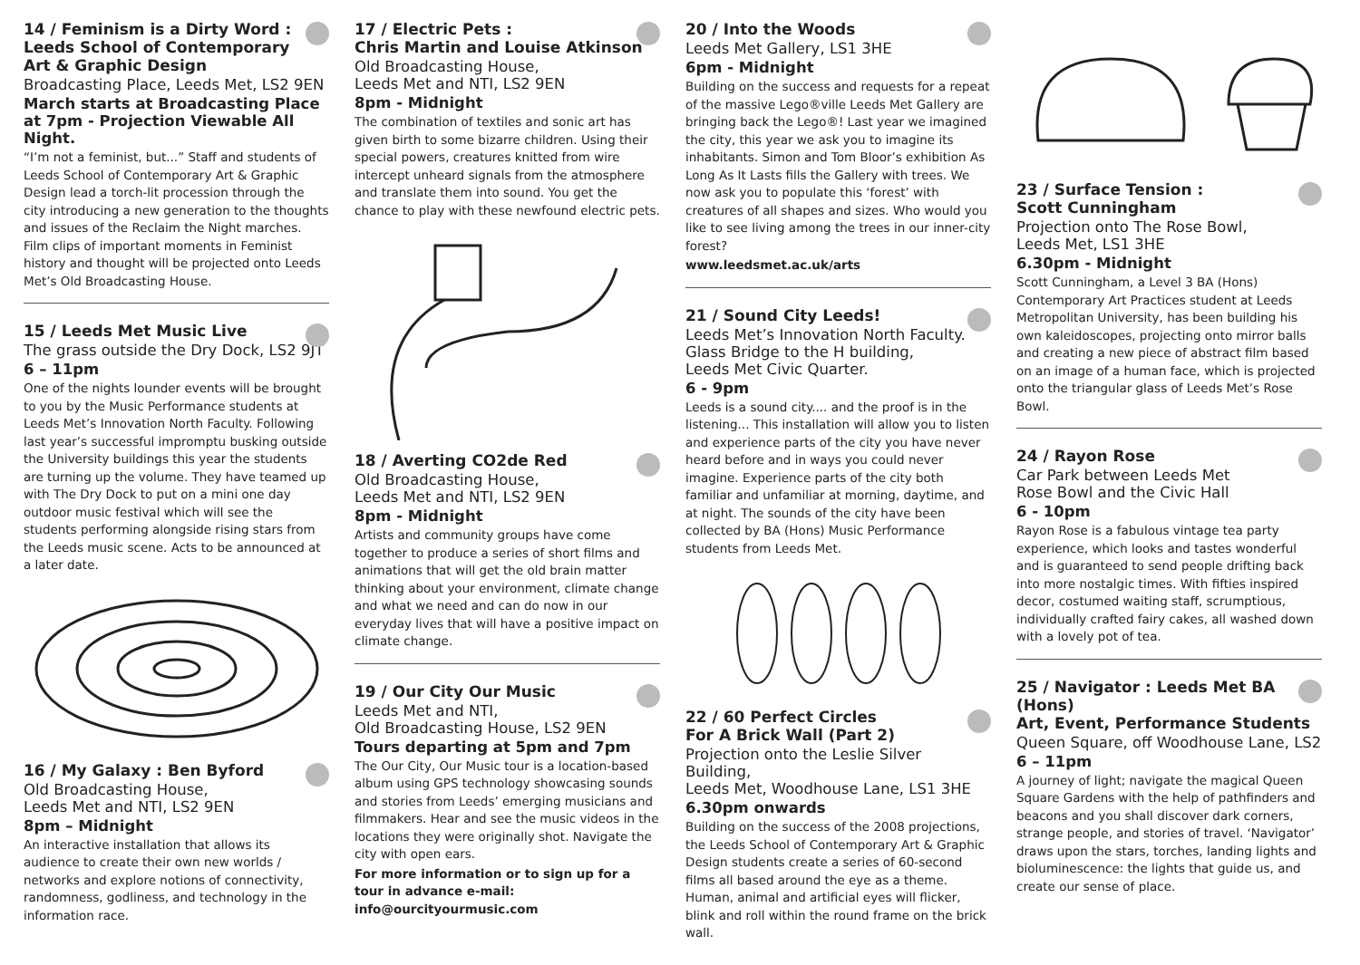14 / Feminism is a Dirty Word :
Leeds School of Contemporary
Art & Graphic Design
Broadcasting Place, Leeds Met, LS2 9EN
March starts at Broadcasting Place at 7pm - Projection Viewable All Night.
“I’m not a feminist, but...” Staff and students of Leeds School of Contemporary Art & Graphic Design lead a torch-lit procession through the city introducing a new generation to the thoughts and issues of the Reclaim the Night marches. Film clips of important moments in Feminist history and thought will be projected onto Leeds Met’s Old Broadcasting House.
15 / Leeds Met Music Live
The grass outside the Dry Dock, LS2 9JT
6 – 11pm
One of the nights lounder events will be brought to you by the Music Performance students at Leeds Met’s Innovation North Faculty. Following last year’s successful impromptu busking outside the University buildings this year the students are turning up the volume. They have teamed up with The Dry Dock to put on a mini one day outdoor music festival which will see the students performing alongside rising stars from the Leeds music scene. Acts to be announced at a later date.
16 / My Galaxy : Ben Byford
Old Broadcasting House,
Leeds Met and NTI, LS2 9EN
8pm – Midnight
An interactive installation that allows its audience to create their own new worlds / networks and explore notions of connectivity, randomness, godliness, and technology in the information race.
17 / Electric Pets :
Chris Martin and Louise Atkinson
Old Broadcasting House,
Leeds Met and NTI, LS2 9EN
8pm - Midnight
The combination of textiles and sonic art has given birth to some bizarre children. Using their special powers, creatures knitted from wire intercept unheard signals from the atmosphere and translate them into sound. You get the chance to play with these newfound electric pets.
18 / Averting CO2de Red
Old Broadcasting House,
Leeds Met and NTI, LS2 9EN
8pm - Midnight
Artists and community groups have come together to produce a series of short films and animations that will get the old brain matter thinking about your environment, climate change and what we need and can do now in our everyday lives that will have a positive impact on climate change.
19 / Our City Our Music
Leeds Met and NTI,
Old Broadcasting House, LS2 9EN
Tours departing at 5pm and 7pm
The Our City, Our Music tour is a location-based album using GPS technology showcasing sounds and stories from Leeds’ emerging musicians and filmmakers. Hear and see the music videos in the locations they were originally shot. Navigate the city with open ears.
For more information or to sign up for a tour in advance e-mail: info@ourcityourmusic.com
20 / Into the Woods
Leeds Met Gallery, LS1 3HE
6pm - Midnight
Building on the success and requests for a repeat of the massive Lego®ville Leeds Met Gallery are bringing back the Lego®! Last year we imagined the city, this year we ask you to imagine its inhabitants. Simon and Tom Bloor’s exhibition As Long As It Lasts fills the Gallery with trees. We now ask you to populate this ‘forest’ with creatures of all shapes and sizes. Who would you like to see living among the trees in our inner-city forest?
www.leedsmet.ac.uk/arts
21 / Sound City Leeds!
Leeds Met’s Innovation North Faculty.
Glass Bridge to the H building,
Leeds Met Civic Quarter.
6 - 9pm
Leeds is a sound city.... and the proof is in the listening... This installation will allow you to listen and experience parts of the city you have never heard before and in ways you could never imagine. Experience parts of the city both familiar and unfamiliar at morning, daytime, and at night. The sounds of the city have been collected by BA (Hons) Music Performance students from Leeds Met.
22 / 60 Perfect Circles
For A Brick Wall (Part 2)
Projection onto the Leslie Silver Building,
Leeds Met, Woodhouse Lane, LS1 3HE
6.30pm onwards
Building on the success of the 2008 projections, the Leeds School of Contemporary Art & Graphic Design students create a series of 60-second films all based around the eye as a theme. Human, animal and artificial eyes will flicker, blink and roll within the round frame on the brick wall.
23 / Surface Tension :
Scott Cunningham
Projection onto The Rose Bowl,
Leeds Met, LS1 3HE
6.30pm - Midnight
Scott Cunningham, a Level 3 BA (Hons) Contemporary Art Practices student at Leeds Metropolitan University, has been building his own kaleidoscopes, projecting onto mirror balls and creating a new piece of abstract film based on an image of a human face, which is projected onto the triangular glass of Leeds Met’s Rose Bowl.
24 / Rayon Rose
Car Park between Leeds Met
Rose Bowl and the Civic Hall
6 - 10pm
Rayon Rose is a fabulous vintage tea party experience, which looks and tastes wonderful and is guaranteed to send people drifting back into more nostalgic times. With fifties inspired decor, costumed waiting staff, scrumptious, individually crafted fairy cakes, all washed down with a lovely pot of tea.
25 / Navigator : Leeds Met BA (Hons)
Art, Event, Performance Students
Queen Square, off Woodhouse Lane, LS2
6 – 11pm
A journey of light; navigate the magical Queen Square Gardens with the help of pathfinders and beacons and you shall discover dark corners, strange people, and stories of travel. ‘Navigator’ draws upon the stars, torches, landing lights and bioluminescence: the lights that guide us, and create our sense of place.